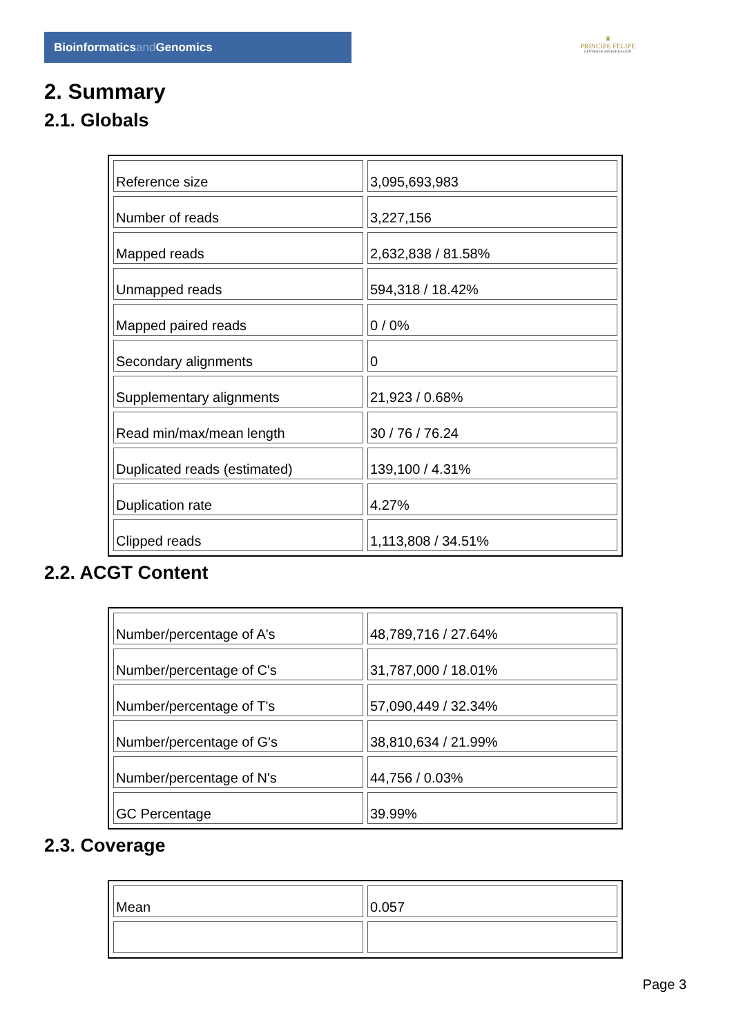Bioinformaticsand Genomics
♛
PRINCIPE FELIPE
CENTRO DE INVESTIGACION
2. Summary
2.1. Globals
| Reference size | 3,095,693,983 |
| Number of reads | 3,227,156 |
| Mapped reads | 2,632,838 / 81.58% |
| Unmapped reads | 594,318 / 18.42% |
| Mapped paired reads | 0 / 0% |
| Secondary alignments | 0 |
| Supplementary alignments | 21,923 / 0.68% |
| Read min/max/mean length | 30 / 76 / 76.24 |
| Duplicated reads (estimated) | 139,100 / 4.31% |
| Duplication rate | 4.27% |
| Clipped reads | 1,113,808 / 34.51% |
2.2. ACGT Content
| Number/percentage of A's | 48,789,716 / 27.64% |
| Number/percentage of C's | 31,787,000 / 18.01% |
| Number/percentage of T's | 57,090,449 / 32.34% |
| Number/percentage of G's | 38,810,634 / 21.99% |
| Number/percentage of N's | 44,756 / 0.03% |
| GC Percentage | 39.99% |
2.3. Coverage
| Mean | 0.057 |
Page 3